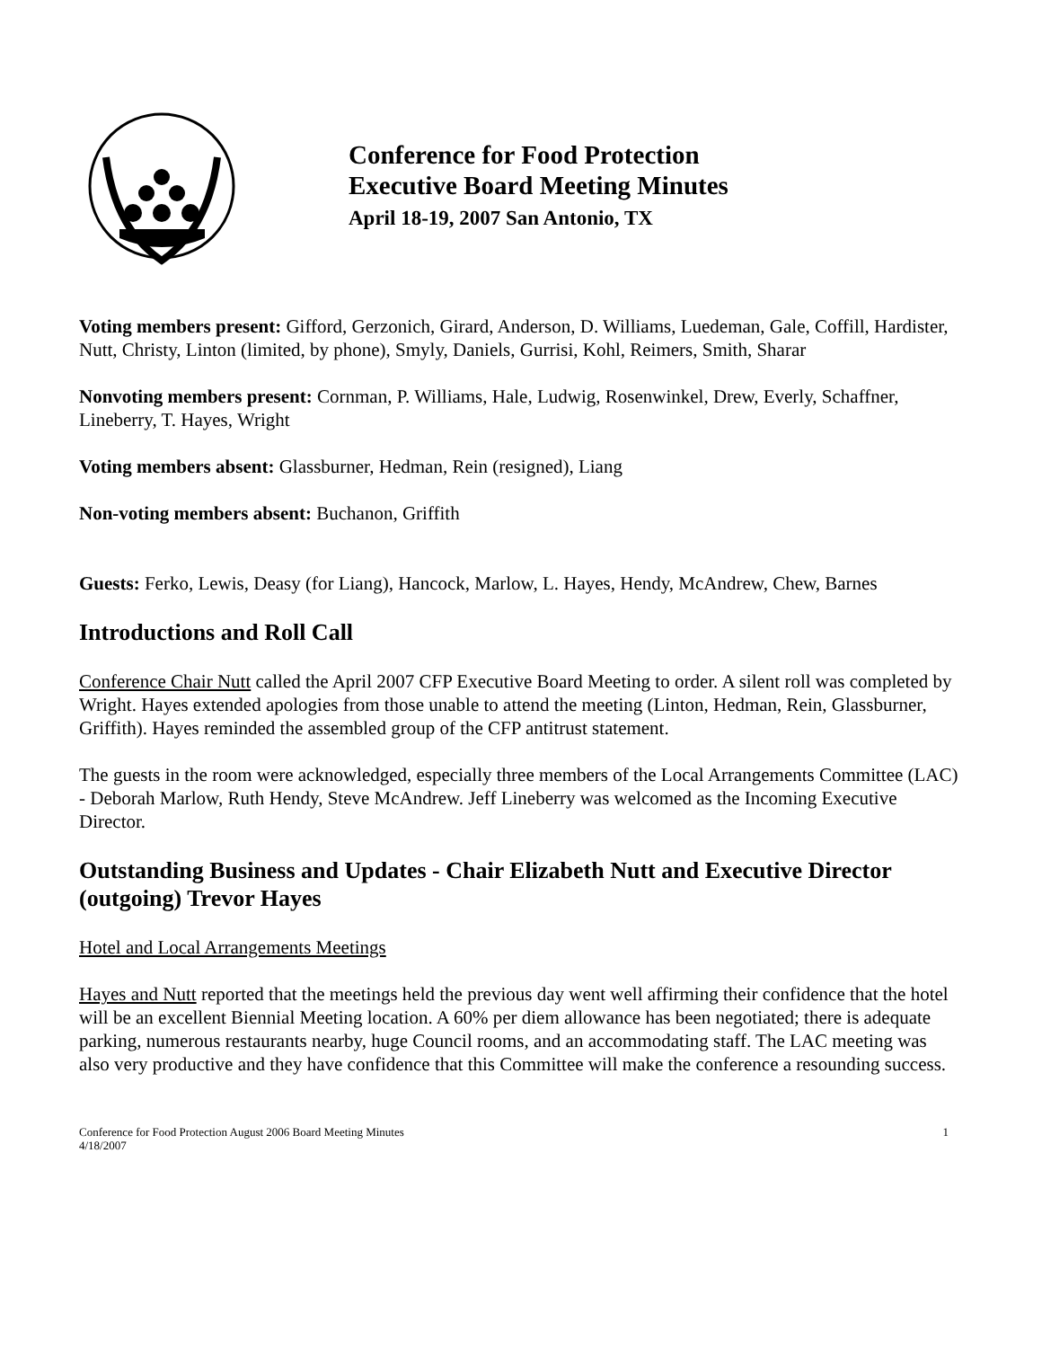Conference for Food Protection
Executive Board Meeting Minutes
April 18-19, 2007 San Antonio, TX
Voting members present: Gifford, Gerzonich, Girard, Anderson, D. Williams, Luedeman, Gale, Coffill, Hardister, Nutt, Christy, Linton (limited, by phone), Smyly, Daniels, Gurrisi, Kohl, Reimers, Smith, Sharar
Nonvoting members present: Cornman, P. Williams, Hale, Ludwig, Rosenwinkel, Drew, Everly, Schaffner, Lineberry, T. Hayes, Wright
Voting members absent: Glassburner, Hedman, Rein (resigned), Liang
Non-voting members absent: Buchanon, Griffith
Guests: Ferko, Lewis, Deasy (for Liang), Hancock, Marlow, L. Hayes, Hendy, McAndrew, Chew, Barnes
Introductions and Roll Call
Conference Chair Nutt called the April 2007 CFP Executive Board Meeting to order. A silent roll was completed by Wright. Hayes extended apologies from those unable to attend the meeting (Linton, Hedman, Rein, Glassburner, Griffith). Hayes reminded the assembled group of the CFP antitrust statement.
The guests in the room were acknowledged, especially three members of the Local Arrangements Committee (LAC) - Deborah Marlow, Ruth Hendy, Steve McAndrew. Jeff Lineberry was welcomed as the Incoming Executive Director.
Outstanding Business and Updates - Chair Elizabeth Nutt and Executive Director (outgoing) Trevor Hayes
Hotel and Local Arrangements Meetings
Hayes and Nutt reported that the meetings held the previous day went well affirming their confidence that the hotel will be an excellent Biennial Meeting location. A 60% per diem allowance has been negotiated; there is adequate parking, numerous restaurants nearby, huge Council rooms, and an accommodating staff. The LAC meeting was also very productive and they have confidence that this Committee will make the conference a resounding success.
Conference for Food Protection August 2006 Board Meeting Minutes
4/18/2007
1